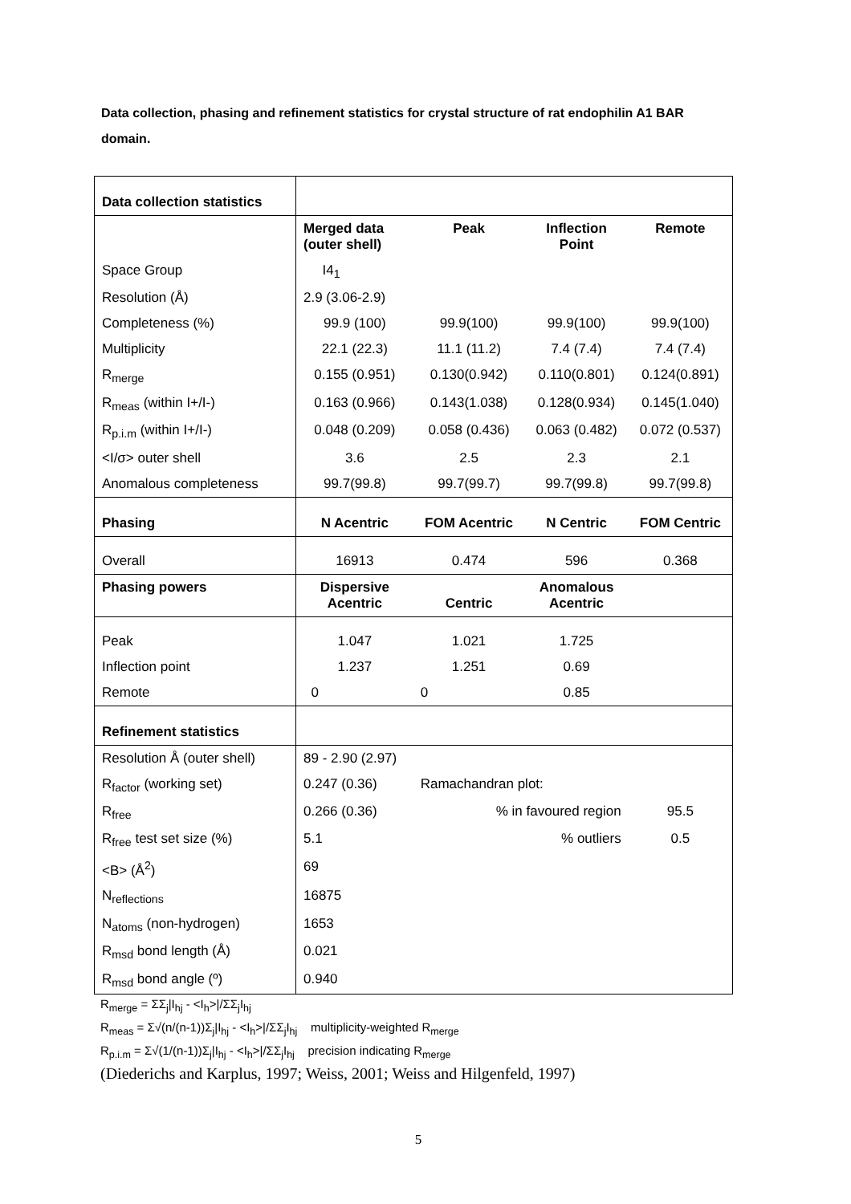Data collection, phasing and refinement statistics for crystal structure of rat endophilin A1 BAR domain.
| Data collection statistics | | | | |
| | Merged data (outer shell) | Peak | Inflection Point | Remote |
| Space Group | I4<sub>1</sub> | | | |
| Resolution (Å) | 2.9 (3.06-2.9) | | | |
| Completeness (%) | 99.9 (100) | 99.9(100) | 99.9(100) | 99.9(100) |
| Multiplicity | 22.1 (22.3) | 11.1 (11.2) | 7.4 (7.4) | 7.4 (7.4) |
| R<sub>merge</sub> | 0.155 (0.951) | 0.130(0.942) | 0.110(0.801) | 0.124(0.891) |
| R<sub>meas</sub> (within I+/I-) | 0.163 (0.966) | 0.143(1.038) | 0.128(0.934) | 0.145(1.040) |
| R<sub>p.i.m</sub> (within I+/I-) | 0.048 (0.209) | 0.058 (0.436) | 0.063 (0.482) | 0.072 (0.537) |
| <I/σ> outer shell | 3.6 | 2.5 | 2.3 | 2.1 |
| Anomalous completeness | 99.7(99.8) | 99.7(99.7) | 99.7(99.8) | 99.7(99.8) |
| Phasing | N Acentric | FOM Acentric | N Centric | FOM Centric |
| Overall | 16913 | 0.474 | 596 | 0.368 |
| Phasing powers | Dispersive Acentric | Centric | Anomalous Acentric | |
| Peak | 1.047 | 1.021 | 1.725 | |
| Inflection point | 1.237 | 1.251 | 0.69 | |
| Remote | 0 | 0 | 0.85 | |
| Refinement statistics | | | | |
| Resolution Å (outer shell) | 89 - 2.90 (2.97) | | | |
| R<sub>factor</sub> (working set) | 0.247 (0.36) | Ramachandran plot: | | |
| R<sub>free</sub> | 0.266 (0.36) | % in favoured region | | 95.5 |
| R<sub>free</sub> test set size (%) | 5.1 | % outliers | | 0.5 |
| <B> (Å<sup>2</sup>) | 69 | | | |
| N<sub>reflections</sub> | 16875 | | | |
| N<sub>atoms</sub> (non-hydrogen) | 1653 | | | |
| R<sub>msd</sub> bond length (Å) | 0.021 | | | |
| R<sub>msd</sub> bond angle (º) | 0.940 | | | |
R<sub>merge</sub> = ΣΣ<sub>j</sub>|I<sub>hj</sub> - <I<sub>h</sub>>|/ΣΣ<sub>j</sub>I<sub>hj</sub>
R<sub>meas</sub> = Σ√(n/(n-1))Σ<sub>j</sub>|I<sub>hj</sub> - <I<sub>h</sub>>|/ΣΣ<sub>j</sub>I<sub>hj</sub> multiplicity-weighted R<sub>merge</sub>
R<sub>p.i.m</sub> = Σ√(1/(n-1))Σ<sub>j</sub>|I<sub>hj</sub> - <I<sub>h</sub>>|/ΣΣ<sub>j</sub>I<sub>hj</sub> precision indicating R<sub>merge</sub>
(Diederichs and Karplus, 1997; Weiss, 2001; Weiss and Hilgenfeld, 1997)
5